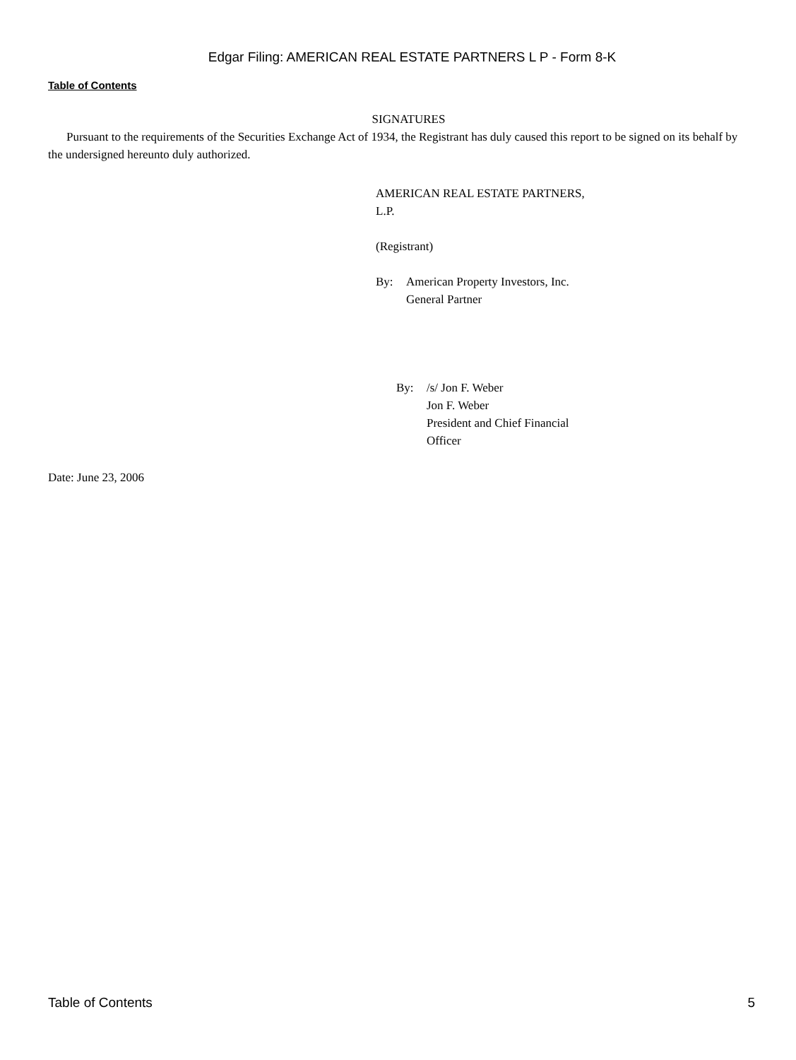Edgar Filing: AMERICAN REAL ESTATE PARTNERS L P - Form 8-K
Table of Contents
SIGNATURES
Pursuant to the requirements of the Securities Exchange Act of 1934, the Registrant has duly caused this report to be signed on its behalf by the undersigned hereunto duly authorized.
AMERICAN REAL ESTATE PARTNERS,
L.P.
(Registrant)
By: American Property Investors, Inc.
General Partner
By: /s/ Jon F. Weber
Jon F. Weber
President and Chief Financial
Officer
Date: June 23, 2006
Table of Contents 5